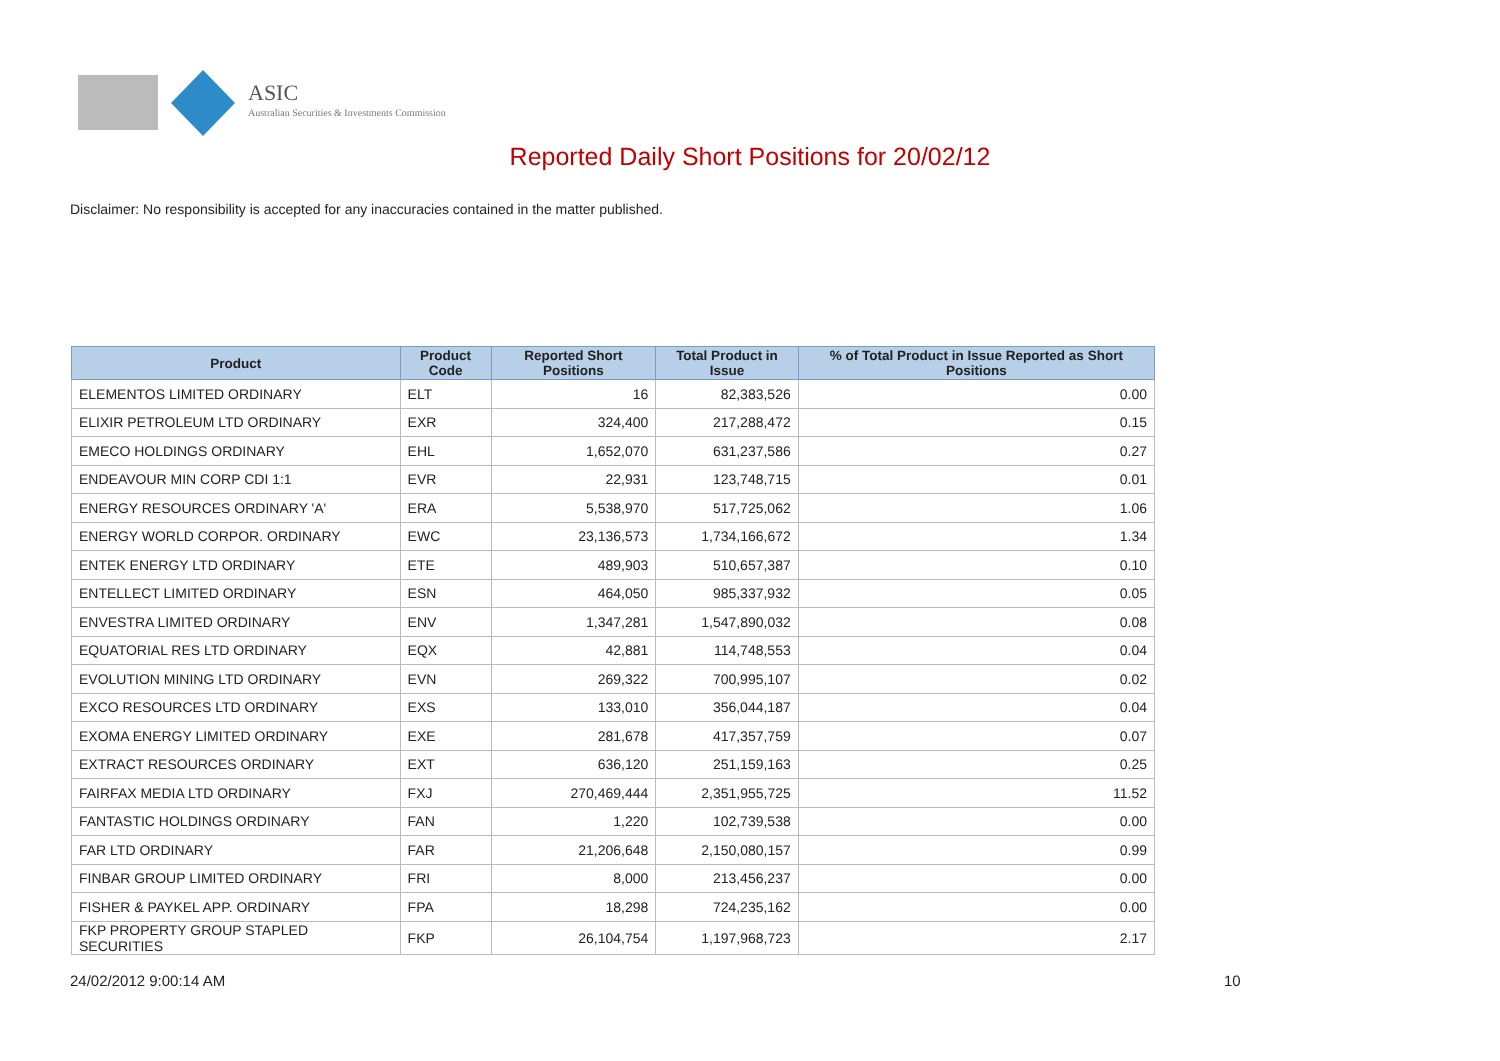ASIC
Australian Securities & Investments Commission
Reported Daily Short Positions for 20/02/12
Disclaimer: No responsibility is accepted for any inaccuracies contained in the matter published.
| Product | Product Code | Reported Short Positions | Total Product in Issue | % of Total Product in Issue Reported as Short Positions |
| --- | --- | --- | --- | --- |
| ELEMENTOS LIMITED ORDINARY | ELT | 16 | 82,383,526 | 0.00 |
| ELIXIR PETROLEUM LTD ORDINARY | EXR | 324,400 | 217,288,472 | 0.15 |
| EMECO HOLDINGS ORDINARY | EHL | 1,652,070 | 631,237,586 | 0.27 |
| ENDEAVOUR MIN CORP CDI 1:1 | EVR | 22,931 | 123,748,715 | 0.01 |
| ENERGY RESOURCES ORDINARY 'A' | ERA | 5,538,970 | 517,725,062 | 1.06 |
| ENERGY WORLD CORPOR. ORDINARY | EWC | 23,136,573 | 1,734,166,672 | 1.34 |
| ENTEK ENERGY LTD ORDINARY | ETE | 489,903 | 510,657,387 | 0.10 |
| ENTELLECT LIMITED ORDINARY | ESN | 464,050 | 985,337,932 | 0.05 |
| ENVESTRA LIMITED ORDINARY | ENV | 1,347,281 | 1,547,890,032 | 0.08 |
| EQUATORIAL RES LTD ORDINARY | EQX | 42,881 | 114,748,553 | 0.04 |
| EVOLUTION MINING LTD ORDINARY | EVN | 269,322 | 700,995,107 | 0.02 |
| EXCO RESOURCES LTD ORDINARY | EXS | 133,010 | 356,044,187 | 0.04 |
| EXOMA ENERGY LIMITED ORDINARY | EXE | 281,678 | 417,357,759 | 0.07 |
| EXTRACT RESOURCES ORDINARY | EXT | 636,120 | 251,159,163 | 0.25 |
| FAIRFAX MEDIA LTD ORDINARY | FXJ | 270,469,444 | 2,351,955,725 | 11.52 |
| FANTASTIC HOLDINGS ORDINARY | FAN | 1,220 | 102,739,538 | 0.00 |
| FAR LTD ORDINARY | FAR | 21,206,648 | 2,150,080,157 | 0.99 |
| FINBAR GROUP LIMITED ORDINARY | FRI | 8,000 | 213,456,237 | 0.00 |
| FISHER & PAYKEL APP. ORDINARY | FPA | 18,298 | 724,235,162 | 0.00 |
| FKP PROPERTY GROUP STAPLED SECURITIES | FKP | 26,104,754 | 1,197,968,723 | 2.17 |
24/02/2012 9:00:14 AM 10